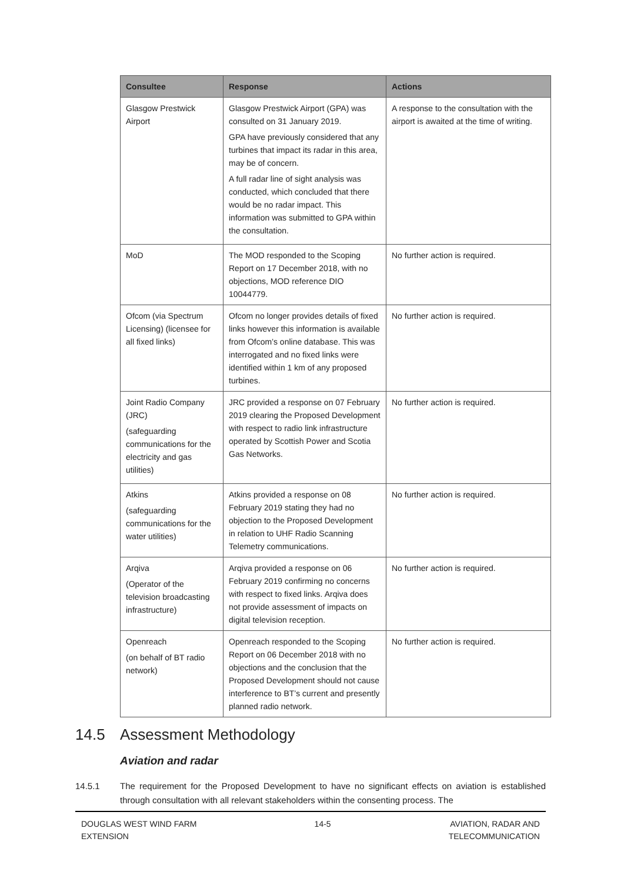| Consultee | Response | Actions |
| --- | --- | --- |
| Glasgow Prestwick Airport | Glasgow Prestwick Airport (GPA) was consulted on 31 January 2019. GPA have previously considered that any turbines that impact its radar in this area, may be of concern. A full radar line of sight analysis was conducted, which concluded that there would be no radar impact. This information was submitted to GPA within the consultation. | A response to the consultation with the airport is awaited at the time of writing. |
| MoD | The MOD responded to the Scoping Report on 17 December 2018, with no objections, MOD reference DIO 10044779. | No further action is required. |
| Ofcom (via Spectrum Licensing) (licensee for all fixed links) | Ofcom no longer provides details of fixed links however this information is available from Ofcom’s online database. This was interrogated and no fixed links were identified within 1 km of any proposed turbines. | No further action is required. |
| Joint Radio Company (JRC) (safeguarding communications for the electricity and gas utilities) | JRC provided a response on 07 February 2019 clearing the Proposed Development with respect to radio link infrastructure operated by Scottish Power and Scotia Gas Networks. | No further action is required. |
| Atkins (safeguarding communications for the water utilities) | Atkins provided a response on 08 February 2019 stating they had no objection to the Proposed Development in relation to UHF Radio Scanning Telemetry communications. | No further action is required. |
| Arqiva (Operator of the television broadcasting infrastructure) | Arqiva provided a response on 06 February 2019 confirming no concerns with respect to fixed links. Arqiva does not provide assessment of impacts on digital television reception. | No further action is required. |
| Openreach (on behalf of BT radio network) | Openreach responded to the Scoping Report on 06 December 2018 with no objections and the conclusion that the Proposed Development should not cause interference to BT’s current and presently planned radio network. | No further action is required. |
14.5 Assessment Methodology
Aviation and radar
14.5.1 The requirement for the Proposed Development to have no significant effects on aviation is established through consultation with all relevant stakeholders within the consenting process. The
DOUGLAS WEST WIND FARM
EXTENSION
14-5 AVIATION, RADAR AND
TELECOMMUNICATION